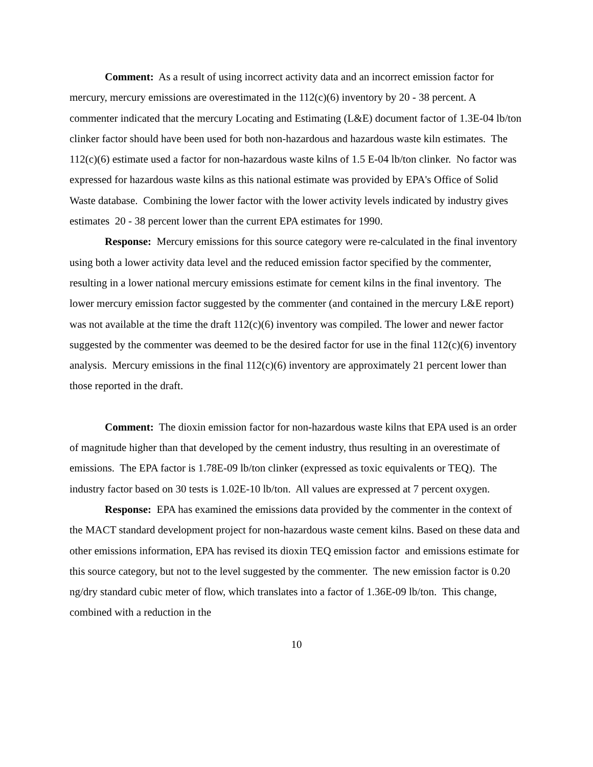Comment: As a result of using incorrect activity data and an incorrect emission factor for mercury, mercury emissions are overestimated in the 112(c)(6) inventory by 20 - 38 percent. A commenter indicated that the mercury Locating and Estimating (L&E) document factor of 1.3E-04 lb/ton clinker factor should have been used for both non-hazardous and hazardous waste kiln estimates. The 112(c)(6) estimate used a factor for non-hazardous waste kilns of 1.5 E-04 lb/ton clinker. No factor was expressed for hazardous waste kilns as this national estimate was provided by EPA's Office of Solid Waste database. Combining the lower factor with the lower activity levels indicated by industry gives estimates 20 - 38 percent lower than the current EPA estimates for 1990.
Response: Mercury emissions for this source category were re-calculated in the final inventory using both a lower activity data level and the reduced emission factor specified by the commenter, resulting in a lower national mercury emissions estimate for cement kilns in the final inventory. The lower mercury emission factor suggested by the commenter (and contained in the mercury L&E report) was not available at the time the draft 112(c)(6) inventory was compiled. The lower and newer factor suggested by the commenter was deemed to be the desired factor for use in the final 112(c)(6) inventory analysis. Mercury emissions in the final 112(c)(6) inventory are approximately 21 percent lower than those reported in the draft.
Comment: The dioxin emission factor for non-hazardous waste kilns that EPA used is an order of magnitude higher than that developed by the cement industry, thus resulting in an overestimate of emissions. The EPA factor is 1.78E-09 lb/ton clinker (expressed as toxic equivalents or TEQ). The industry factor based on 30 tests is 1.02E-10 lb/ton. All values are expressed at 7 percent oxygen.
Response: EPA has examined the emissions data provided by the commenter in the context of the MACT standard development project for non-hazardous waste cement kilns. Based on these data and other emissions information, EPA has revised its dioxin TEQ emission factor and emissions estimate for this source category, but not to the level suggested by the commenter. The new emission factor is 0.20 ng/dry standard cubic meter of flow, which translates into a factor of 1.36E-09 lb/ton. This change, combined with a reduction in the
10